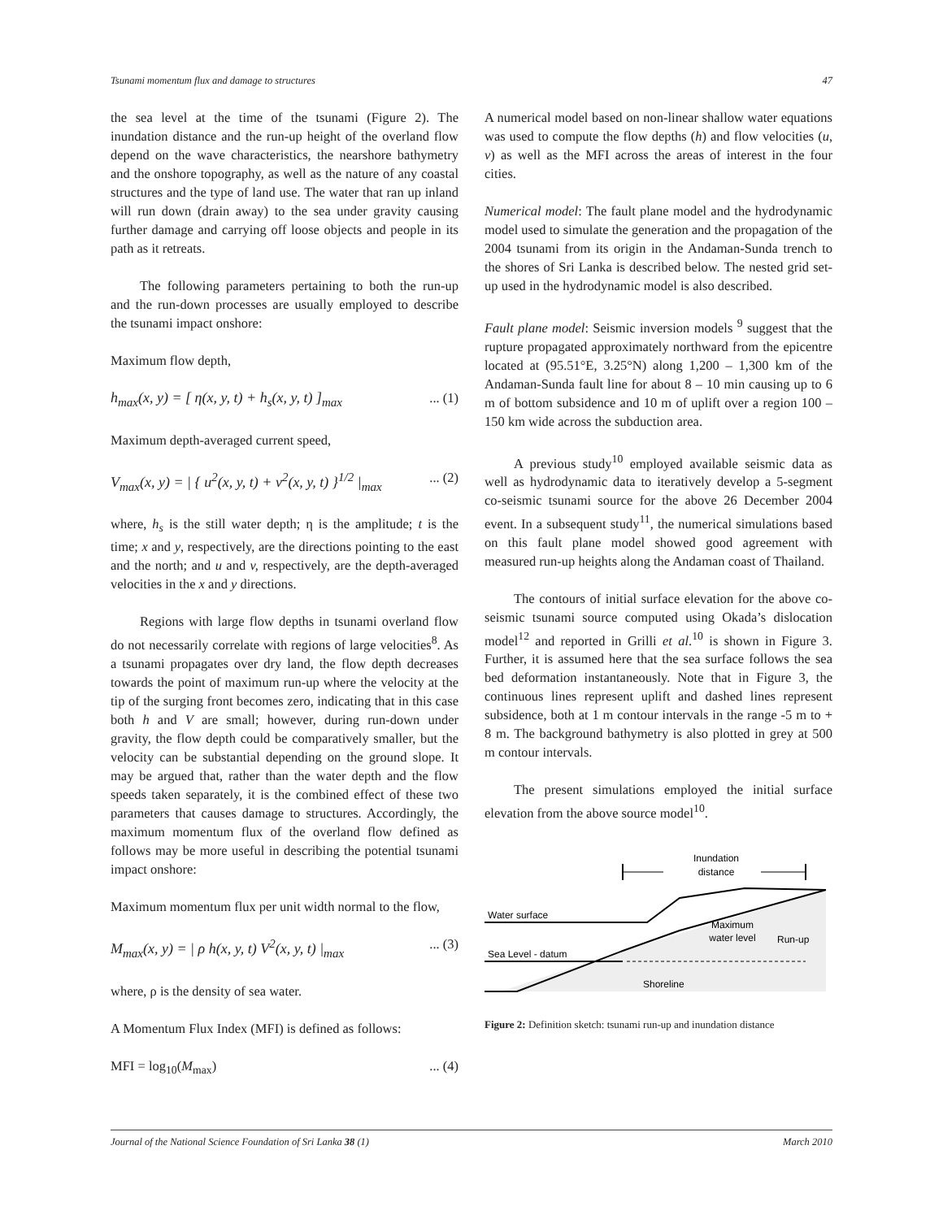Tsunami momentum flux and damage to structures 47
the sea level at the time of the tsunami (Figure 2). The inundation distance and the run-up height of the overland flow depend on the wave characteristics, the nearshore bathymetry and the onshore topography, as well as the nature of any coastal structures and the type of land use. The water that ran up inland will run down (drain away) to the sea under gravity causing further damage and carrying off loose objects and people in its path as it retreats.
The following parameters pertaining to both the run-up and the run-down processes are usually employed to describe the tsunami impact onshore:
Maximum flow depth,
h<sub>max</sub>(x, y) = [ η(x, y, t) + h<sub>s</sub>(x, y, t) ]<sub>max</sub>... (1)
Maximum depth-averaged current speed,
V<sub>max</sub>(x, y) = | { u<sup>2</sup>(x, y, t) + v<sup>2</sup>(x, y, t) }<sup>1/2</sup> |<sub>max</sub>... (2)
where, h<sub>s</sub> is the still water depth; η is the amplitude; t is the time; x and y, respectively, are the directions pointing to the east and the north; and u and v, respectively, are the depth-averaged velocities in the x and y directions.
Regions with large flow depths in tsunami overland flow do not necessarily correlate with regions of large velocities<sup>8</sup>. As a tsunami propagates over dry land, the flow depth decreases towards the point of maximum run-up where the velocity at the tip of the surging front becomes zero, indicating that in this case both h and V are small; however, during run-down under gravity, the flow depth could be comparatively smaller, but the velocity can be substantial depending on the ground slope. It may be argued that, rather than the water depth and the flow speeds taken separately, it is the combined effect of these two parameters that causes damage to structures. Accordingly, the maximum momentum flux of the overland flow defined as follows may be more useful in describing the potential tsunami impact onshore:
Maximum momentum flux per unit width normal to the flow,
M<sub>max</sub>(x, y) = | ρ h(x, y, t) V<sup>2</sup>(x, y, t) |<sub>max</sub>... (3)
where, ρ is the density of sea water.
A Momentum Flux Index (MFI) is defined as follows:
MFI = log<sub>10</sub>(M<sub>max</sub>)... (4)
A numerical model based on non-linear shallow water equations was used to compute the flow depths (h) and flow velocities (u, v) as well as the MFI across the areas of interest in the four cities.
Numerical model: The fault plane model and the hydrodynamic model used to simulate the generation and the propagation of the 2004 tsunami from its origin in the Andaman-Sunda trench to the shores of Sri Lanka is described below. The nested grid set-up used in the hydrodynamic model is also described.
Fault plane model: Seismic inversion models <sup>9</sup> suggest that the rupture propagated approximately northward from the epicentre located at (95.51°E, 3.25°N) along 1,200 – 1,300 km of the Andaman-Sunda fault line for about 8 – 10 min causing up to 6 m of bottom subsidence and 10 m of uplift over a region 100 – 150 km wide across the subduction area.
A previous study<sup>10</sup> employed available seismic data as well as hydrodynamic data to iteratively develop a 5-segment co-seismic tsunami source for the above 26 December 2004 event. In a subsequent study<sup>11</sup>, the numerical simulations based on this fault plane model showed good agreement with measured run-up heights along the Andaman coast of Thailand.
The contours of initial surface elevation for the above co-seismic tsunami source computed using Okada’s dislocation model<sup>12</sup> and reported in Grilli et al.<sup>10</sup> is shown in Figure 3. Further, it is assumed here that the sea surface follows the sea bed deformation instantaneously. Note that in Figure 3, the continuous lines represent uplift and dashed lines represent subsidence, both at 1 m contour intervals in the range -5 m to + 8 m. The background bathymetry is also plotted in grey at 500 m contour intervals.
The present simulations employed the initial surface elevation from the above source model<sup>10</sup>.
Inundation
distance
Water surface
Sea Level - datum
Maximum
water level
Run-up
Shoreline
Figure 2: Definition sketch: tsunami run-up and inundation distance
Journal of the National Science Foundation of Sri Lanka 38 (1) March 2010